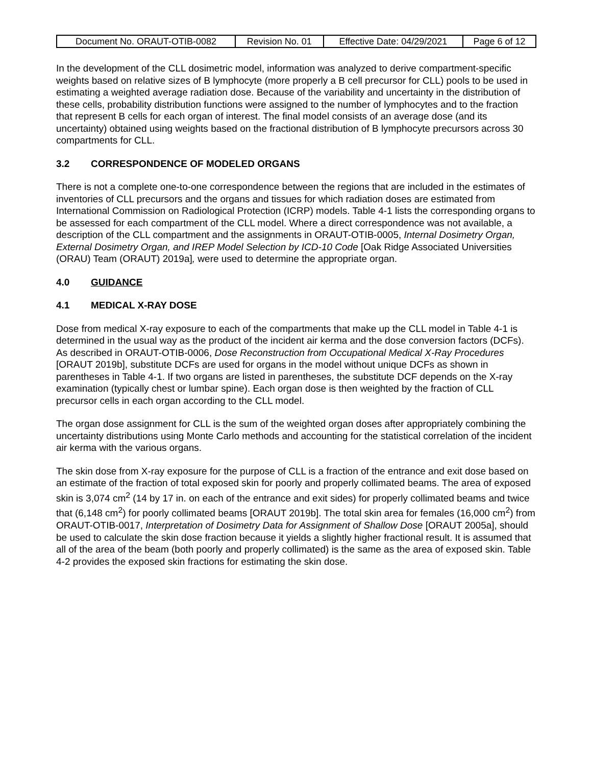| Document No. ORAUT-OTIB-0082 | Revision No. 01 | Effective Date: 04/29/2021 | Page 6 of 12 |
In the development of the CLL dosimetric model, information was analyzed to derive compartment-specific weights based on relative sizes of B lymphocyte (more properly a B cell precursor for CLL) pools to be used in estimating a weighted average radiation dose. Because of the variability and uncertainty in the distribution of these cells, probability distribution functions were assigned to the number of lymphocytes and to the fraction that represent B cells for each organ of interest. The final model consists of an average dose (and its uncertainty) obtained using weights based on the fractional distribution of B lymphocyte precursors across 30 compartments for CLL.
3.2 CORRESPONDENCE OF MODELED ORGANS
There is not a complete one-to-one correspondence between the regions that are included in the estimates of inventories of CLL precursors and the organs and tissues for which radiation doses are estimated from International Commission on Radiological Protection (ICRP) models. Table 4-1 lists the corresponding organs to be assessed for each compartment of the CLL model. Where a direct correspondence was not available, a description of the CLL compartment and the assignments in ORAUT-OTIB-0005, Internal Dosimetry Organ, External Dosimetry Organ, and IREP Model Selection by ICD-10 Code [Oak Ridge Associated Universities (ORAU) Team (ORAUT) 2019a], were used to determine the appropriate organ.
4.0 GUIDANCE
4.1 MEDICAL X-RAY DOSE
Dose from medical X-ray exposure to each of the compartments that make up the CLL model in Table 4-1 is determined in the usual way as the product of the incident air kerma and the dose conversion factors (DCFs). As described in ORAUT-OTIB-0006, Dose Reconstruction from Occupational Medical X-Ray Procedures [ORAUT 2019b], substitute DCFs are used for organs in the model without unique DCFs as shown in parentheses in Table 4-1. If two organs are listed in parentheses, the substitute DCF depends on the X-ray examination (typically chest or lumbar spine). Each organ dose is then weighted by the fraction of CLL precursor cells in each organ according to the CLL model.
The organ dose assignment for CLL is the sum of the weighted organ doses after appropriately combining the uncertainty distributions using Monte Carlo methods and accounting for the statistical correlation of the incident air kerma with the various organs.
The skin dose from X-ray exposure for the purpose of CLL is a fraction of the entrance and exit dose based on an estimate of the fraction of total exposed skin for poorly and properly collimated beams. The area of exposed skin is 3,074 cm<sup>2</sup> (14 by 17 in. on each of the entrance and exit sides) for properly collimated beams and twice that (6,148 cm<sup>2</sup>) for poorly collimated beams [ORAUT 2019b]. The total skin area for females (16,000 cm<sup>2</sup>) from ORAUT-OTIB-0017, Interpretation of Dosimetry Data for Assignment of Shallow Dose [ORAUT 2005a], should be used to calculate the skin dose fraction because it yields a slightly higher fractional result. It is assumed that all of the area of the beam (both poorly and properly collimated) is the same as the area of exposed skin. Table 4-2 provides the exposed skin fractions for estimating the skin dose.